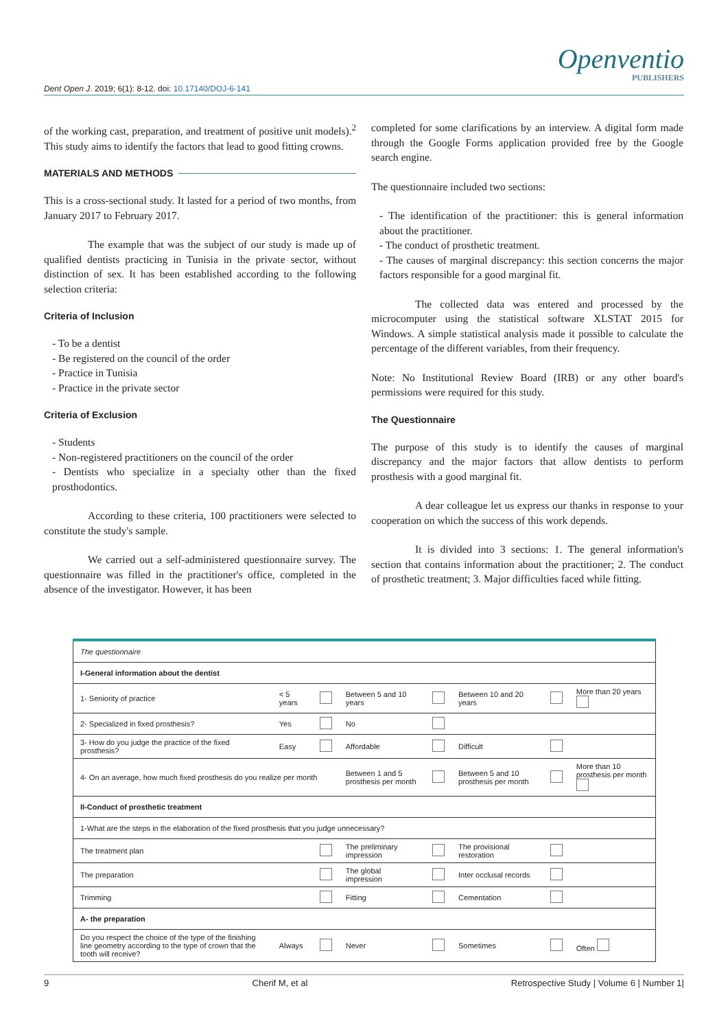Dent Open J. 2019; 6(1): 8-12. doi: 10.17140/DOJ-6-141
Openventio
PUBLISHERS
of the working cast, preparation, and treatment of positive unit models).<sup>2</sup> This study aims to identify the factors that lead to good fitting crowns.
MATERIALS AND METHODS
This is a cross-sectional study. It lasted for a period of two months, from January 2017 to February 2017.
The example that was the subject of our study is made up of qualified dentists practicing in Tunisia in the private sector, without distinction of sex. It has been established according to the following selection criteria:
Criteria of Inclusion
- To be a dentist
- Be registered on the council of the order
- Practice in Tunisia
- Practice in the private sector
Criteria of Exclusion
- Students
- Non-registered practitioners on the council of the order
- Dentists who specialize in a specialty other than the fixed prosthodontics.
According to these criteria, 100 practitioners were selected to constitute the study's sample.
We carried out a self-administered questionnaire survey. The questionnaire was filled in the practitioner's office, completed in the absence of the investigator. However, it has been
completed for some clarifications by an interview. A digital form made through the Google Forms application provided free by the Google search engine.
The questionnaire included two sections:
- The identification of the practitioner: this is general information about the practitioner.
- The conduct of prosthetic treatment.
- The causes of marginal discrepancy: this section concerns the major factors responsible for a good marginal fit.
The collected data was entered and processed by the microcomputer using the statistical software XLSTAT 2015 for Windows. A simple statistical analysis made it possible to calculate the percentage of the different variables, from their frequency.
Note: No Institutional Review Board (IRB) or any other board's permissions were required for this study.
The Questionnaire
The purpose of this study is to identify the causes of marginal discrepancy and the major factors that allow dentists to perform prosthesis with a good marginal fit.
A dear colleague let us express our thanks in response to your cooperation on which the success of this work depends.
It is divided into 3 sections: 1. The general information's section that contains information about the practitioner; 2. The conduct of prosthetic treatment; 3. Major difficulties faced while fitting.
| The questionnaire | | | | | | | |
| I-General information about the dentist | | | | | | | |
| 1- Seniority of practice | < 5 years | | Between 5 and 10 years | | Between 10 and 20 years | | More than 20 years |
| 2- Specialized in fixed prosthesis? | Yes | | No | | | | |
| 3- How do you judge the practice of the fixed prosthesis? | Easy | | Affordable | | Difficult | | |
| 4- On an average, how much fixed prosthesis do you realize per month | | | Between 1 and 5 prosthesis per month | | Between 5 and 10 prosthesis per month | | More than 10 prosthesis per month |
| II-Conduct of prosthetic treatment | | | | | | | |
| 1-What are the steps in the elaboration of the fixed prosthesis that you judge unnecessary? | | | | | | | |
| The treatment plan | | | The preliminary impression | | The provisional restoration | | |
| The preparation | | | The global impression | | Inter occlusal records | | |
| Trimming | | | Fitting | | Cementation | | |
| A- the preparation | | | | | | | |
| Do you respect the choice of the type of the finishing line geometry according to the type of crown that the tooth will receive? | Always | | Never | | Sometimes | | Often |
9 Cherif M, et al Retrospective Study | Volume 6 | Number 1|